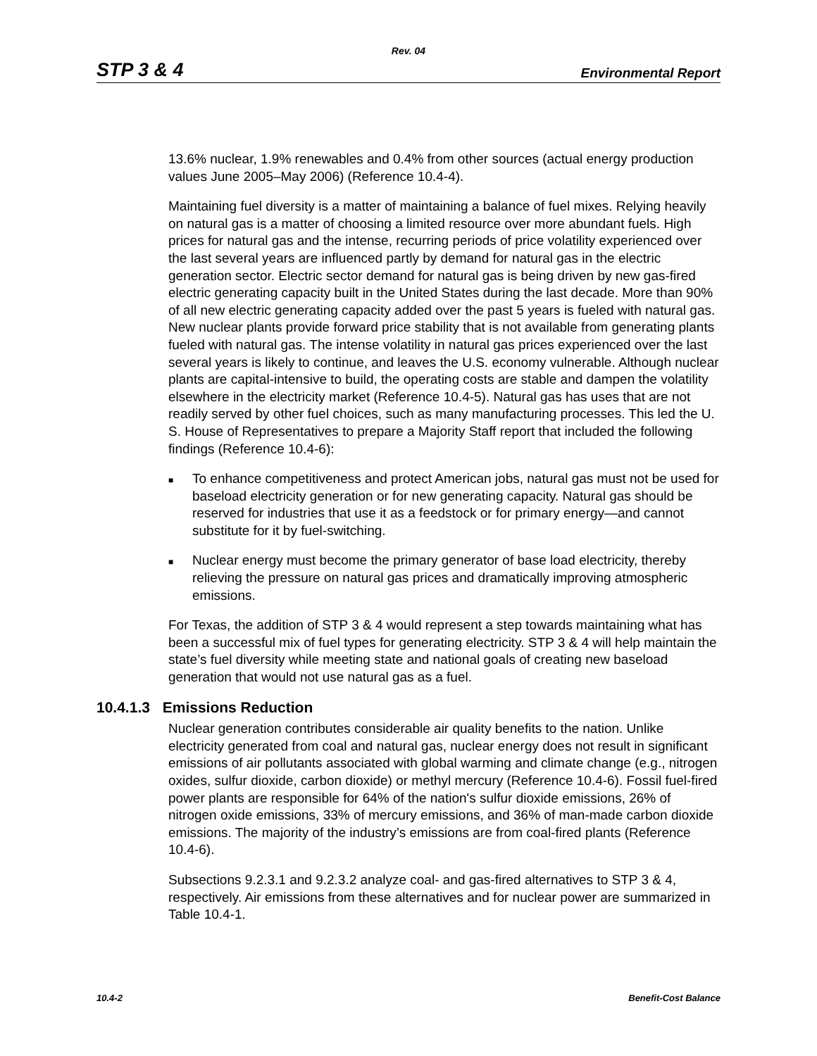Rev. 04
STP 3 & 4 Environmental Report
13.6% nuclear, 1.9% renewables and 0.4% from other sources (actual energy production values June 2005–May 2006) (Reference 10.4-4).
Maintaining fuel diversity is a matter of maintaining a balance of fuel mixes. Relying heavily on natural gas is a matter of choosing a limited resource over more abundant fuels. High prices for natural gas and the intense, recurring periods of price volatility experienced over the last several years are influenced partly by demand for natural gas in the electric generation sector. Electric sector demand for natural gas is being driven by new gas-fired electric generating capacity built in the United States during the last decade. More than 90% of all new electric generating capacity added over the past 5 years is fueled with natural gas. New nuclear plants provide forward price stability that is not available from generating plants fueled with natural gas. The intense volatility in natural gas prices experienced over the last several years is likely to continue, and leaves the U.S. economy vulnerable. Although nuclear plants are capital-intensive to build, the operating costs are stable and dampen the volatility elsewhere in the electricity market (Reference 10.4-5). Natural gas has uses that are not readily served by other fuel choices, such as many manufacturing processes. This led the U. S. House of Representatives to prepare a Majority Staff report that included the following findings (Reference 10.4-6):
■ To enhance competitiveness and protect American jobs, natural gas must not be used for baseload electricity generation or for new generating capacity. Natural gas should be reserved for industries that use it as a feedstock or for primary energy—and cannot substitute for it by fuel-switching.
■ Nuclear energy must become the primary generator of base load electricity, thereby relieving the pressure on natural gas prices and dramatically improving atmospheric emissions.
For Texas, the addition of STP 3 & 4 would represent a step towards maintaining what has been a successful mix of fuel types for generating electricity. STP 3 & 4 will help maintain the state’s fuel diversity while meeting state and national goals of creating new baseload generation that would not use natural gas as a fuel.
10.4.1.3 Emissions Reduction
Nuclear generation contributes considerable air quality benefits to the nation. Unlike electricity generated from coal and natural gas, nuclear energy does not result in significant emissions of air pollutants associated with global warming and climate change (e.g., nitrogen oxides, sulfur dioxide, carbon dioxide) or methyl mercury (Reference 10.4-6). Fossil fuel-fired power plants are responsible for 64% of the nation's sulfur dioxide emissions, 26% of nitrogen oxide emissions, 33% of mercury emissions, and 36% of man-made carbon dioxide emissions. The majority of the industry’s emissions are from coal-fired plants (Reference 10.4-6).
Subsections 9.2.3.1 and 9.2.3.2 analyze coal- and gas-fired alternatives to STP 3 & 4, respectively. Air emissions from these alternatives and for nuclear power are summarized in Table 10.4-1.
10.4-2 Benefit-Cost Balance